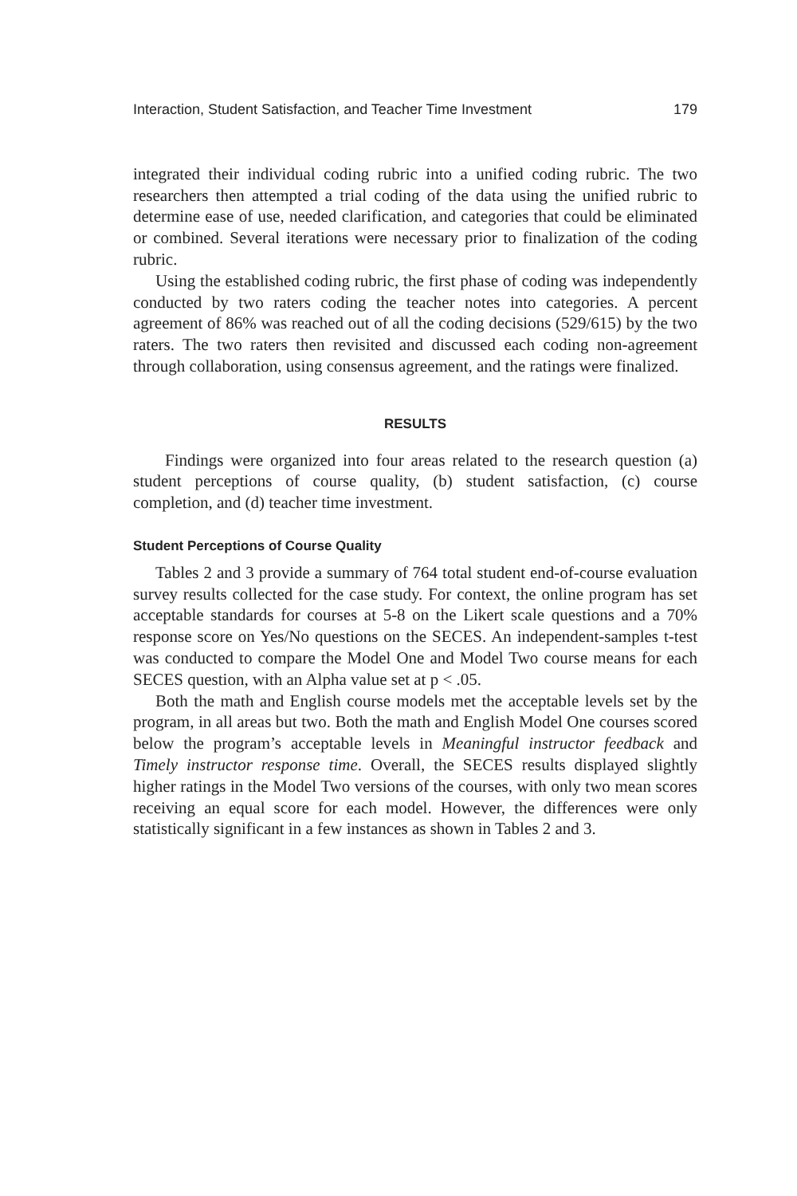Interaction, Student Satisfaction, and Teacher Time Investment 179
integrated their individual coding rubric into a unified coding rubric. The two researchers then attempted a trial coding of the data using the unified rubric to determine ease of use, needed clarification, and categories that could be eliminated or combined. Several iterations were necessary prior to finalization of the coding rubric.
Using the established coding rubric, the first phase of coding was independently conducted by two raters coding the teacher notes into categories. A percent agreement of 86% was reached out of all the coding decisions (529/615) by the two raters. The two raters then revisited and discussed each coding non-agreement through collaboration, using consensus agreement, and the ratings were finalized.
RESULTS
Findings were organized into four areas related to the research question (a) student perceptions of course quality, (b) student satisfaction, (c) course completion, and (d) teacher time investment.
Student Perceptions of Course Quality
Tables 2 and 3 provide a summary of 764 total student end-of-course evaluation survey results collected for the case study. For context, the online program has set acceptable standards for courses at 5-8 on the Likert scale questions and a 70% response score on Yes/No questions on the SECES. An independent-samples t-test was conducted to compare the Model One and Model Two course means for each SECES question, with an Alpha value set at p < .05.
Both the math and English course models met the acceptable levels set by the program, in all areas but two. Both the math and English Model One courses scored below the program’s acceptable levels in Meaningful instructor feedback and Timely instructor response time. Overall, the SECES results displayed slightly higher ratings in the Model Two versions of the courses, with only two mean scores receiving an equal score for each model. However, the differences were only statistically significant in a few instances as shown in Tables 2 and 3.